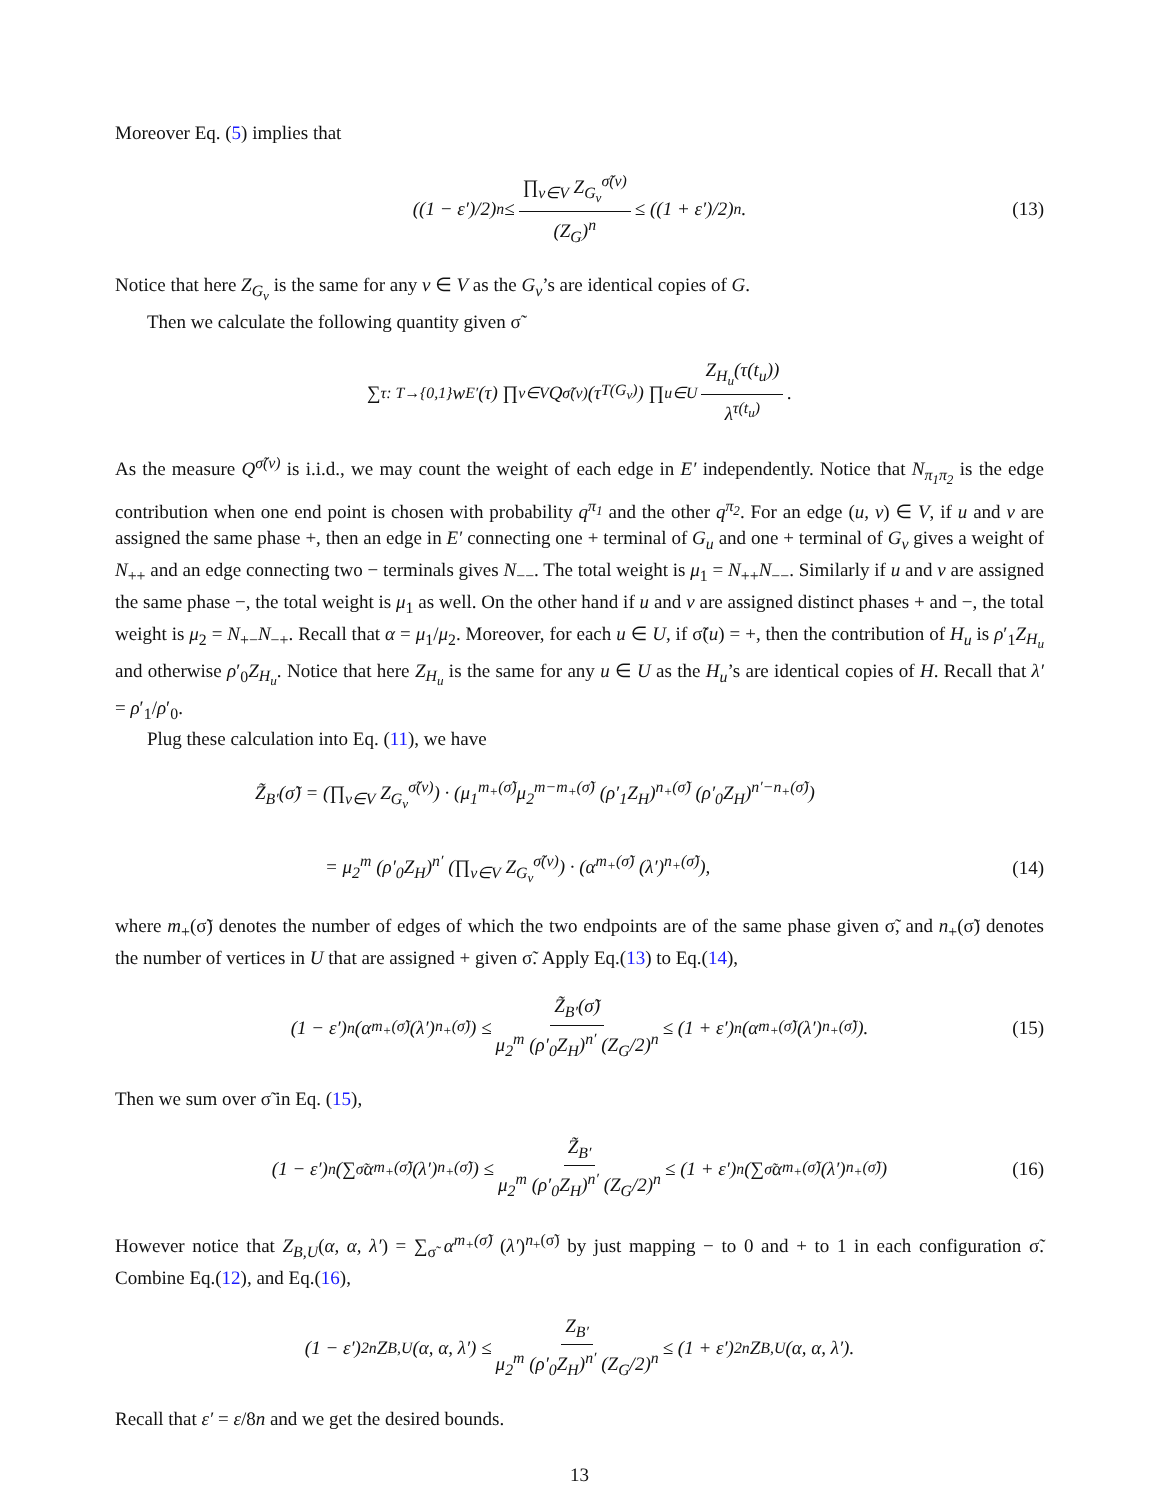Moreover Eq. (5) implies that
((1 − ε′)/2)<sup>n</sup> ≤ ∏<sub>v∈V</sub> Z<sub>G<sub>v</sub></sub><sup>σ̃(v)</sup> (Z<sub>G</sub>)<sup>n</sup> ≤ ((1 + ε′)/2)<sup>n</sup>. (13)
Notice that here Z<sub>G<sub>v</sub></sub> is the same for any v ∈ V as the G<sub>v</sub>’s are identical copies of G.
Then we calculate the following quantity given σ̃
∑<sub>τ: T→{0,1}</sub> w<sub>E′</sub>(τ) ∏<sub>v∈V</sub> Q<sup>σ̃(v)</sup>(τ<sub>T(G<sub>v</sub>)</sub>) ∏<sub>u∈U</sub> Z<sub>H<sub>u</sub></sub>(τ(t<sub>u</sub>)) λ<sup>τ(t<sub>u</sub>)</sup>.
As the measure Q<sup>σ̃(v)</sup> is i.i.d., we may count the weight of each edge in E′ independently. Notice that N<sub>π<sub>1</sub>π<sub>2</sub></sub> is the edge contribution when one end point is chosen with probability q<sup>π<sub>1</sub></sup> and the other q<sup>π<sub>2</sub></sup>. For an edge (u, v) ∈ V, if u and v are assigned the same phase +, then an edge in E′ connecting one + terminal of G<sub>u</sub> and one + terminal of G<sub>v</sub> gives a weight of N<sub>++</sub> and an edge connecting two − terminals gives N<sub>−−</sub>. The total weight is μ<sub>1</sub> = N<sub>++</sub>N<sub>−−</sub>. Similarly if u and v are assigned the same phase −, the total weight is μ<sub>1</sub> as well. On the other hand if u and v are assigned distinct phases + and −, the total weight is μ<sub>2</sub> = N<sub>+−</sub>N<sub>−+</sub>. Recall that α = μ<sub>1</sub>/μ<sub>2</sub>. Moreover, for each u ∈ U, if σ̃(u) = +, then the contribution of H<sub>u</sub> is ρ′<sub>1</sub>Z<sub>H<sub>u</sub></sub> and otherwise ρ′<sub>0</sub>Z<sub>H<sub>u</sub></sub>. Notice that here Z<sub>H<sub>u</sub></sub> is the same for any u ∈ U as the H<sub>u</sub>’s are identical copies of H. Recall that λ′ = ρ′<sub>1</sub>/ρ′<sub>0</sub>.
Plug these calculation into Eq. (11), we have
Z̃<sub>B′</sub>(σ̃) = (∏<sub>v∈V</sub> Z<sub>G<sub>v</sub></sub><sup>σ̃(v)</sup>) · (μ<sub>1</sub><sup>m<sub>+</sub>(σ̃)</sup>μ<sub>2</sub><sup>m−m<sub>+</sub>(σ̃)</sup> (ρ′<sub>1</sub>Z<sub>H</sub>)<sup>n<sub>+</sub>(σ̃)</sup> (ρ′<sub>0</sub>Z<sub>H</sub>)<sup>n′−n<sub>+</sub>(σ̃)</sup>)
= μ<sub>2</sub><sup>m</sup> (ρ′<sub>0</sub>Z<sub>H</sub>)<sup>n′</sup> (∏<sub>v∈V</sub> Z<sub>G<sub>v</sub></sub><sup>σ̃(v)</sup>) · (α<sup>m<sub>+</sub>(σ̃)</sup> (λ′)<sup>n<sub>+</sub>(σ̃)</sup>),
(14)
where m<sub>+</sub>(σ̃) denotes the number of edges of which the two endpoints are of the same phase given σ̃, and n<sub>+</sub>(σ̃) denotes the number of vertices in U that are assigned + given σ̃. Apply Eq.(13) to Eq.(14),
(1 − ε′)<sup>n</sup> (α<sup>m<sub>+</sub>(σ̃)</sup> (λ′)<sup>n<sub>+</sub>(σ̃)</sup>) ≤ Z̃<sub>B′</sub>(σ̃) μ<sub>2</sub><sup>m</sup> (ρ′<sub>0</sub>Z<sub>H</sub>)<sup>n′</sup> (Z<sub>G</sub>/2)<sup>n</sup> ≤ (1 + ε′)<sup>n</sup> (α<sup>m<sub>+</sub>(σ̃)</sup> (λ′)<sup>n<sub>+</sub>(σ̃)</sup>). (15)
Then we sum over σ̃ in Eq. (15),
(1 − ε′)<sup>n</sup> (∑<sub>σ̃</sub> α<sup>m<sub>+</sub>(σ̃)</sup> (λ′)<sup>n<sub>+</sub>(σ̃)</sup>) ≤ Z̃<sub>B′</sub> μ<sub>2</sub><sup>m</sup> (ρ′<sub>0</sub>Z<sub>H</sub>)<sup>n′</sup> (Z<sub>G</sub>/2)<sup>n</sup> ≤ (1 + ε′)<sup>n</sup> (∑<sub>σ̃</sub> α<sup>m<sub>+</sub>(σ̃)</sup> (λ′)<sup>n<sub>+</sub>(σ̃)</sup>) (16)
However notice that Z<sub>B,U</sub>(α, α, λ′) = ∑<sub>σ̃</sub> α<sup>m<sub>+</sub>(σ̃)</sup> (λ′)<sup>n<sub>+</sub>(σ̃)</sup> by just mapping − to 0 and + to 1 in each configuration σ̃. Combine Eq.(12), and Eq.(16),
(1 − ε′)<sup>2n</sup>Z<sub>B,U</sub>(α, α, λ′) ≤ Z<sub>B′</sub> μ<sub>2</sub><sup>m</sup> (ρ′<sub>0</sub>Z<sub>H</sub>)<sup>n′</sup> (Z<sub>G</sub>/2)<sup>n</sup> ≤ (1 + ε′)<sup>2n</sup>Z<sub>B,U</sub>(α, α, λ′).
Recall that ε′ = ε/8n and we get the desired bounds.
13